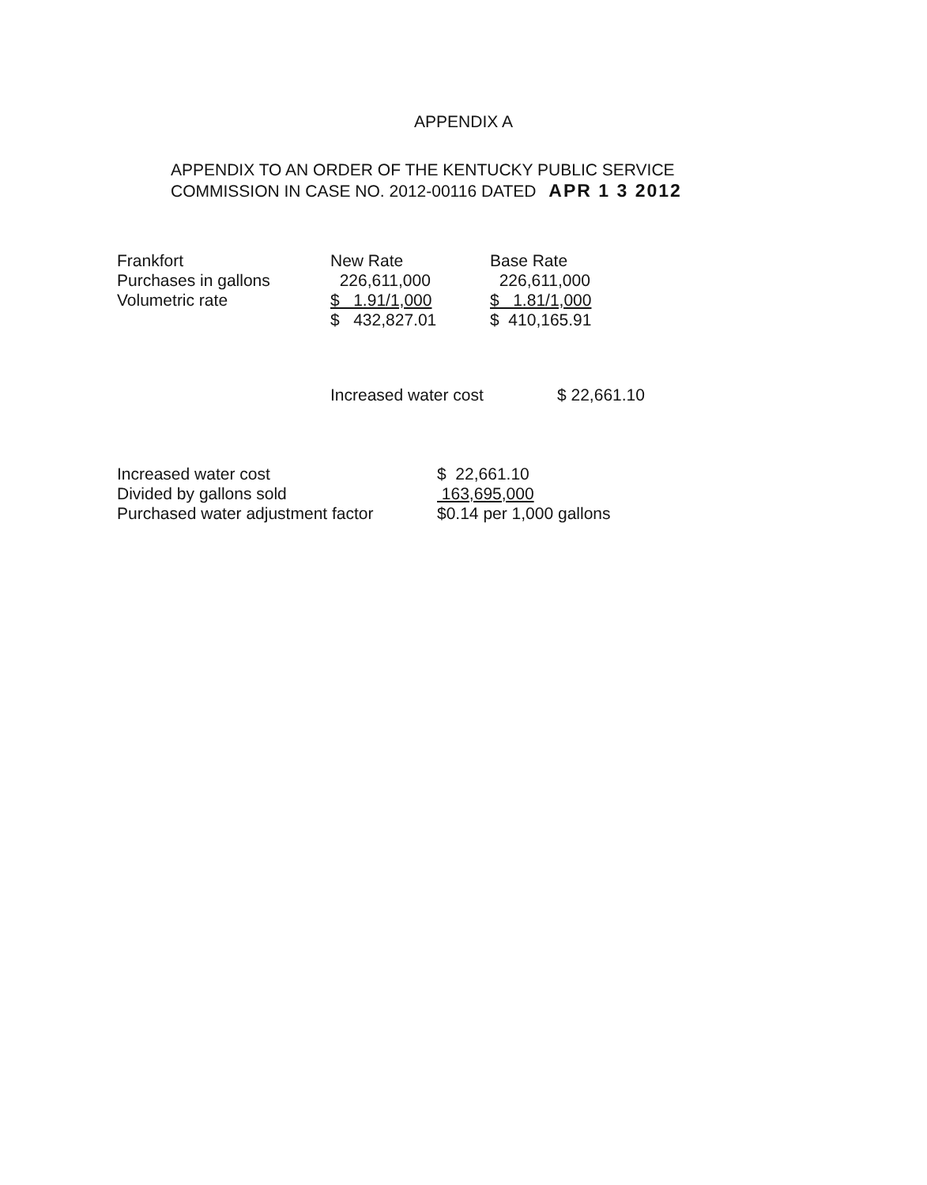APPENDIX A
APPENDIX TO AN ORDER OF THE KENTUCKY PUBLIC SERVICE
COMMISSION IN CASE NO. 2012-00116 DATED APR 1 3 2012
| Frankfort | New Rate | Base Rate |
| Purchases in gallons | 226,611,000 | 226,611,000 |
| Volumetric rate | $ 1.91/1,000 | $ 1.81/1,000 |
| | $ 432,827.01 | $ 410,165.91 |
| Increased water cost | $ 22,661.10 |
| Increased water cost | $ 22,661.10 |
| Divided by gallons sold | 163,695,000 |
| Purchased water adjustment factor | $0.14 per 1,000 gallons |